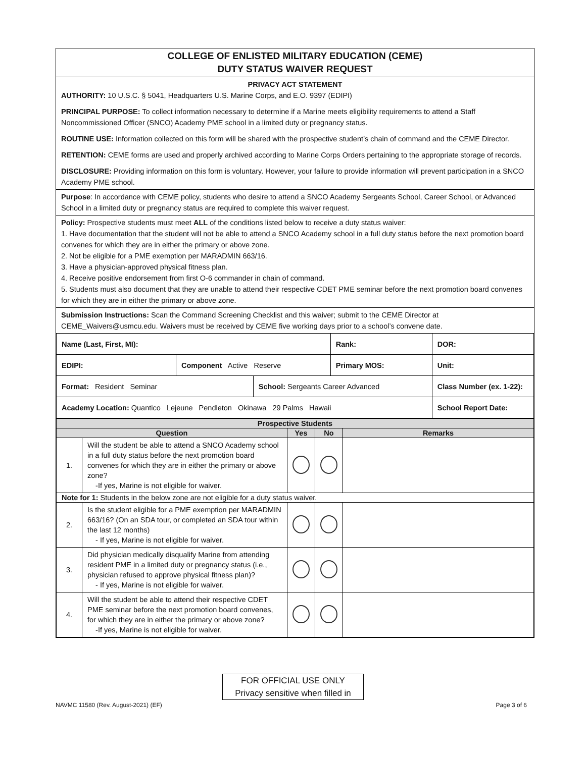COLLEGE OF ENLISTED MILITARY EDUCATION (CEME)
DUTY STATUS WAIVER REQUEST
PRIVACY ACT STATEMENT
AUTHORITY: 10 U.S.C. § 5041, Headquarters U.S. Marine Corps, and E.O. 9397 (EDIPI)
PRINCIPAL PURPOSE: To collect information necessary to determine if a Marine meets eligibility requirements to attend a Staff Noncommissioned Officer (SNCO) Academy PME school in a limited duty or pregnancy status.
ROUTINE USE: Information collected on this form will be shared with the prospective student’s chain of command and the CEME Director.
RETENTION: CEME forms are used and properly archived according to Marine Corps Orders pertaining to the appropriate storage of records.
DISCLOSURE: Providing information on this form is voluntary. However, your failure to provide information will prevent participation in a SNCO Academy PME school.
Purpose: In accordance with CEME policy, students who desire to attend a SNCO Academy Sergeants School, Career School, or Advanced School in a limited duty or pregnancy status are required to complete this waiver request.
Policy: Prospective students must meet ALL of the conditions listed below to receive a duty status waiver:
1. Have documentation that the student will not be able to attend a SNCO Academy school in a full duty status before the next promotion board convenes for which they are in either the primary or above zone.
2. Not be eligible for a PME exemption per MARADMIN 663/16.
3. Have a physician-approved physical fitness plan.
4. Receive positive endorsement from first O-6 commander in chain of command.
5. Students must also document that they are unable to attend their respective CDET PME seminar before the next promotion board convenes for which they are in either the primary or above zone.
Submission Instructions: Scan the Command Screening Checklist and this waiver; submit to the CEME Director at CEME_Waivers@usmcu.edu. Waivers must be received by CEME five working days prior to a school’s convene date.
| Name (Last, First, MI): | | | Rank: | DOR: |
| EDIPI: | Component Active Reserve | | Primary MOS: | Unit: |
| Format: Resident Seminar | | School: Sergeants Career Advanced | | Class Number (ex. 1-22): |
| Academy Location: Quantico Lejeune Pendleton Okinawa 29 Palms Hawaii | | | | School Report Date: |
| Prospective Students | | | | |
| --- | --- | --- | --- | --- |
| Question | | Yes | No | Remarks |
| 1. | Will the student be able to attend a SNCO Academy school in a full duty status before the next promotion board convenes for which they are in either the primary or above zone? -If yes, Marine is not eligible for waiver. | | | |
| Note for 1: Students in the below zone are not eligible for a duty status waiver. | | | | |
| 2. | Is the student eligible for a PME exemption per MARADMIN 663/16? (On an SDA tour, or completed an SDA tour within the last 12 months) - If yes, Marine is not eligible for waiver. | | | |
| 3. | Did physician medically disqualify Marine from attending resident PME in a limited duty or pregnancy status (i.e., physician refused to approve physical fitness plan)? - If yes, Marine is not eligible for waiver. | | | |
| 4. | Will the student be able to attend their respective CDET PME seminar before the next promotion board convenes, for which they are in either the primary or above zone? -If yes, Marine is not eligible for waiver. | | | |
FOR OFFICIAL USE ONLY
Privacy sensitive when filled in
NAVMC 11580 (Rev. August-2021) (EF) Page 3 of 6